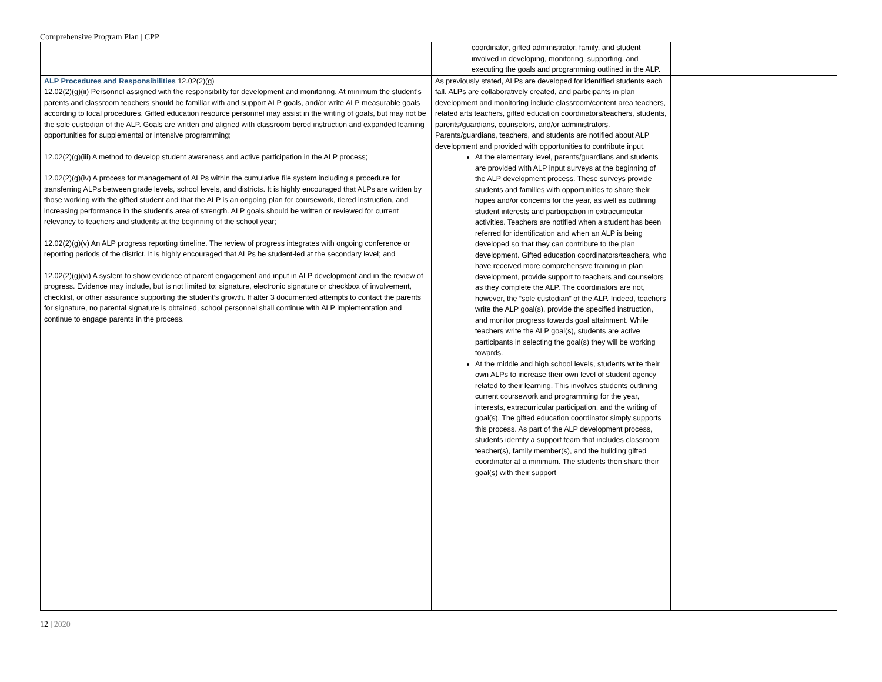Comprehensive Program Plan | CPP
| | coordinator, gifted administrator, family, and student involved in developing, monitoring, supporting, and executing the goals and programming outlined in the ALP. | |
| ALP Procedures and Responsibilities 12.02(2)(g) 12.02(2)(g)(ii) Personnel assigned with the responsibility for development and monitoring. At minimum the student’s parents and classroom teachers should be familiar with and support ALP goals, and/or write ALP measurable goals according to local procedures. Gifted education resource personnel may assist in the writing of goals, but may not be the sole custodian of the ALP. Goals are written and aligned with classroom tiered instruction and expanded learning opportunities for supplemental or intensive programming; 12.02(2)(g)(iii) A method to develop student awareness and active participation in the ALP process; 12.02(2)(g)(iv) A process for management of ALPs within the cumulative file system including a procedure for transferring ALPs between grade levels, school levels, and districts. It is highly encouraged that ALPs are written by those working with the gifted student and that the ALP is an ongoing plan for coursework, tiered instruction, and increasing performance in the student’s area of strength. ALP goals should be written or reviewed for current relevancy to teachers and students at the beginning of the school year; 12.02(2)(g)(v) An ALP progress reporting timeline. The review of progress integrates with ongoing conference or reporting periods of the district. It is highly encouraged that ALPs be student-led at the secondary level; and 12.02(2)(g)(vi) A system to show evidence of parent engagement and input in ALP development and in the review of progress. Evidence may include, but is not limited to: signature, electronic signature or checkbox of involvement, checklist, or other assurance supporting the student’s growth. If after 3 documented attempts to contact the parents for signature, no parental signature is obtained, school personnel shall continue with ALP implementation and continue to engage parents in the process. | As previously stated, ALPs are developed for identified students each fall. ALPs are collaboratively created, and participants in plan development and monitoring include classroom/content area teachers, related arts teachers, gifted education coordinators/teachers, students, parents/guardians, counselors, and/or administrators. Parents/guardians, teachers, and students are notified about ALP development and provided with opportunities to contribute input. At the elementary level, parents/guardians and students are provided with ALP input surveys at the beginning of the ALP development process. These surveys provide students and families with opportunities to share their hopes and/or concerns for the year, as well as outlining student interests and participation in extracurricular activities. Teachers are notified when a student has been referred for identification and when an ALP is being developed so that they can contribute to the plan development. Gifted education coordinators/teachers, who have received more comprehensive training in plan development, provide support to teachers and counselors as they complete the ALP. The coordinators are not, however, the “sole custodian” of the ALP. Indeed, teachers write the ALP goal(s), provide the specified instruction, and monitor progress towards goal attainment. While teachers write the ALP goal(s), students are active participants in selecting the goal(s) they will be working towards. At the middle and high school levels, students write their own ALPs to increase their own level of student agency related to their learning. This involves students outlining current coursework and programming for the year, interests, extracurricular participation, and the writing of goal(s). The gifted education coordinator simply supports this process. As part of the ALP development process, students identify a support team that includes classroom teacher(s), family member(s), and the building gifted coordinator at a minimum. The students then share their goal(s) with their support | |
12 | 2020